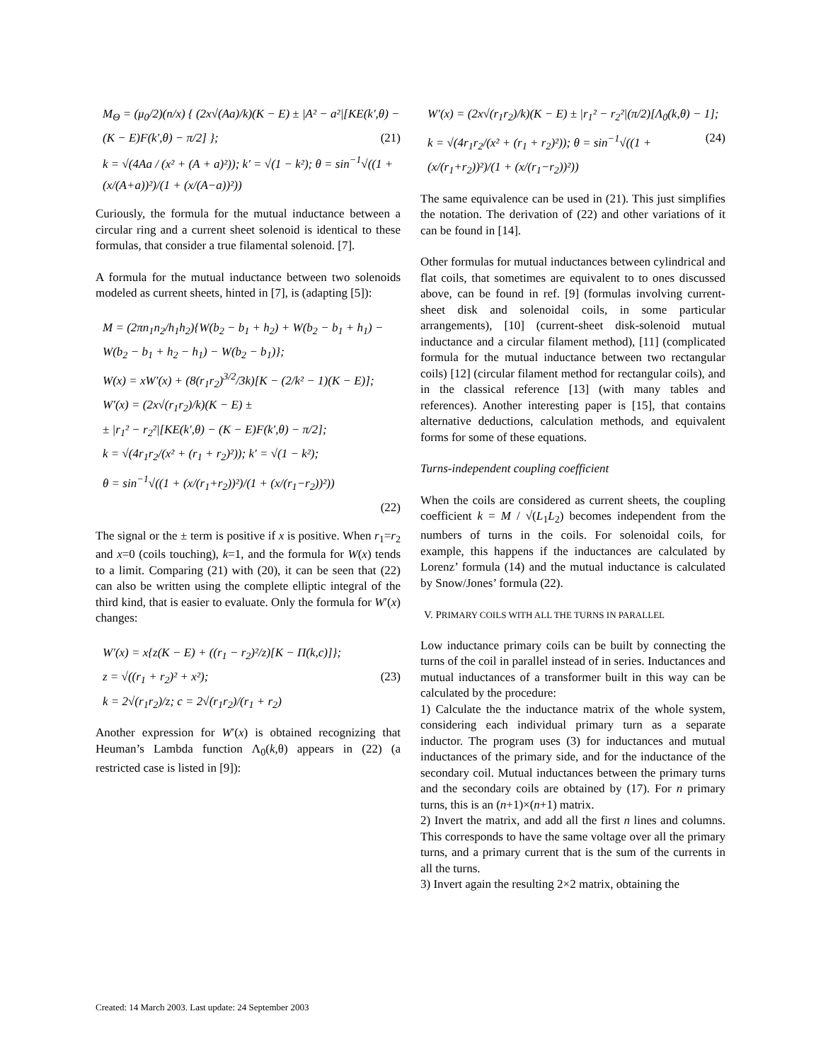M<sub>Θ</sub> = (μ<sub>0</sub>/2)(n/x) { (2x√(Aa)/k)(K − E) ± |A² − a²|[KE(k′,θ) − (K − E)F(k′,θ) − π/2] }; (21)
k = √(4Aa / (x² + (A + a)²)); k′ = √(1 − k²); θ = sin<sup>−1</sup>√((1 + (x/(A+a))²)/(1 + (x/(A−a))²))
Curiously, the formula for the mutual inductance between a circular ring and a current sheet solenoid is identical to these formulas, that consider a true filamental solenoid. [7].
A formula for the mutual inductance between two solenoids modeled as current sheets, hinted in [7], is (adapting [5]):
M = (2πn<sub>1</sub>n<sub>2</sub>/h<sub>1</sub>h<sub>2</sub>){W(b<sub>2</sub> − b<sub>1</sub> + h<sub>2</sub>) + W(b<sub>2</sub> − b<sub>1</sub> + h<sub>1</sub>) − W(b<sub>2</sub> − b<sub>1</sub> + h<sub>2</sub> − h<sub>1</sub>) − W(b<sub>2</sub> − b<sub>1</sub>)};
W(x) = xW′(x) + (8(r<sub>1</sub>r<sub>2</sub>)<sup>3/2</sup>/3k)[K − (2/k² − 1)(K − E)];
W′(x) = (2x√(r<sub>1</sub>r<sub>2</sub>)/k)(K − E) ±
± |r<sub>1</sub>² − r<sub>2</sub>²|[KE(k′,θ) − (K − E)F(k′,θ) − π/2];
k = √(4r<sub>1</sub>r<sub>2</sub>/(x² + (r<sub>1</sub> + r<sub>2</sub>)²)); k′ = √(1 − k²);
θ = sin<sup>−1</sup>√((1 + (x/(r<sub>1</sub>+r<sub>2</sub>))²)/(1 + (x/(r<sub>1</sub>−r<sub>2</sub>))²))
(22)
The signal or the ± term is positive if x is positive. When r<sub>1</sub>=r<sub>2</sub> and x=0 (coils touching), k=1, and the formula for W(x) tends to a limit. Comparing (21) with (20), it can be seen that (22) can also be written using the complete elliptic integral of the third kind, that is easier to evaluate. Only the formula for W′(x) changes:
W′(x) = x{z(K − E) + ((r<sub>1</sub> − r<sub>2</sub>)²/z)[K − Π(k,c)]};
z = √((r<sub>1</sub> + r<sub>2</sub>)² + x²); (23)
k = 2√(r<sub>1</sub>r<sub>2</sub>)/z; c = 2√(r<sub>1</sub>r<sub>2</sub>)/(r<sub>1</sub> + r<sub>2</sub>)
Another expression for W′(x) is obtained recognizing that Heuman’s Lambda function Λ<sub>0</sub>(k,θ) appears in (22) (a restricted case is listed in [9]):
W′(x) = (2x√(r<sub>1</sub>r<sub>2</sub>)/k)(K − E) ± |r<sub>1</sub>² − r<sub>2</sub>²|(π/2)[Λ<sub>0</sub>(k,θ) − 1];
(24) k = √(4r<sub>1</sub>r<sub>2</sub>/(x² + (r<sub>1</sub> + r<sub>2</sub>)²)); θ = sin<sup>−1</sup>√((1 + (x/(r<sub>1</sub>+r<sub>2</sub>))²)/(1 + (x/(r<sub>1</sub>−r<sub>2</sub>))²))
The same equivalence can be used in (21). This just simplifies the notation. The derivation of (22) and other variations of it can be found in [14].
Other formulas for mutual inductances between cylindrical and flat coils, that sometimes are equivalent to to ones discussed above, can be found in ref. [9] (formulas involving current-sheet disk and solenoidal coils, in some particular arrangements), [10] (current-sheet disk-solenoid mutual inductance and a circular filament method), [11] (complicated formula for the mutual inductance between two rectangular coils) [12] (circular filament method for rectangular coils), and in the classical reference [13] (with many tables and references). Another interesting paper is [15], that contains alternative deductions, calculation methods, and equivalent forms for some of these equations.
Turns-independent coupling coefficient
When the coils are considered as current sheets, the coupling coefficient k = M / √(L<sub>1</sub>L<sub>2</sub>) becomes independent from the numbers of turns in the coils. For solenoidal coils, for example, this happens if the inductances are calculated by Lorenz’ formula (14) and the mutual inductance is calculated by Snow/Jones’ formula (22).
V. PRIMARY COILS WITH ALL THE TURNS IN PARALLEL
Low inductance primary coils can be built by connecting the turns of the coil in parallel instead of in series. Inductances and mutual inductances of a transformer built in this way can be calculated by the procedure:
1) Calculate the the inductance matrix of the whole system, considering each individual primary turn as a separate inductor. The program uses (3) for inductances and mutual inductances of the primary side, and for the inductance of the secondary coil. Mutual inductances between the primary turns and the secondary coils are obtained by (17). For n primary turns, this is an (n+1)×(n+1) matrix.
2) Invert the matrix, and add all the first n lines and columns. This corresponds to have the same voltage over all the primary turns, and a primary current that is the sum of the currents in all the turns.
3) Invert again the resulting 2×2 matrix, obtaining the
Created: 14 March 2003. Last update: 24 September 2003